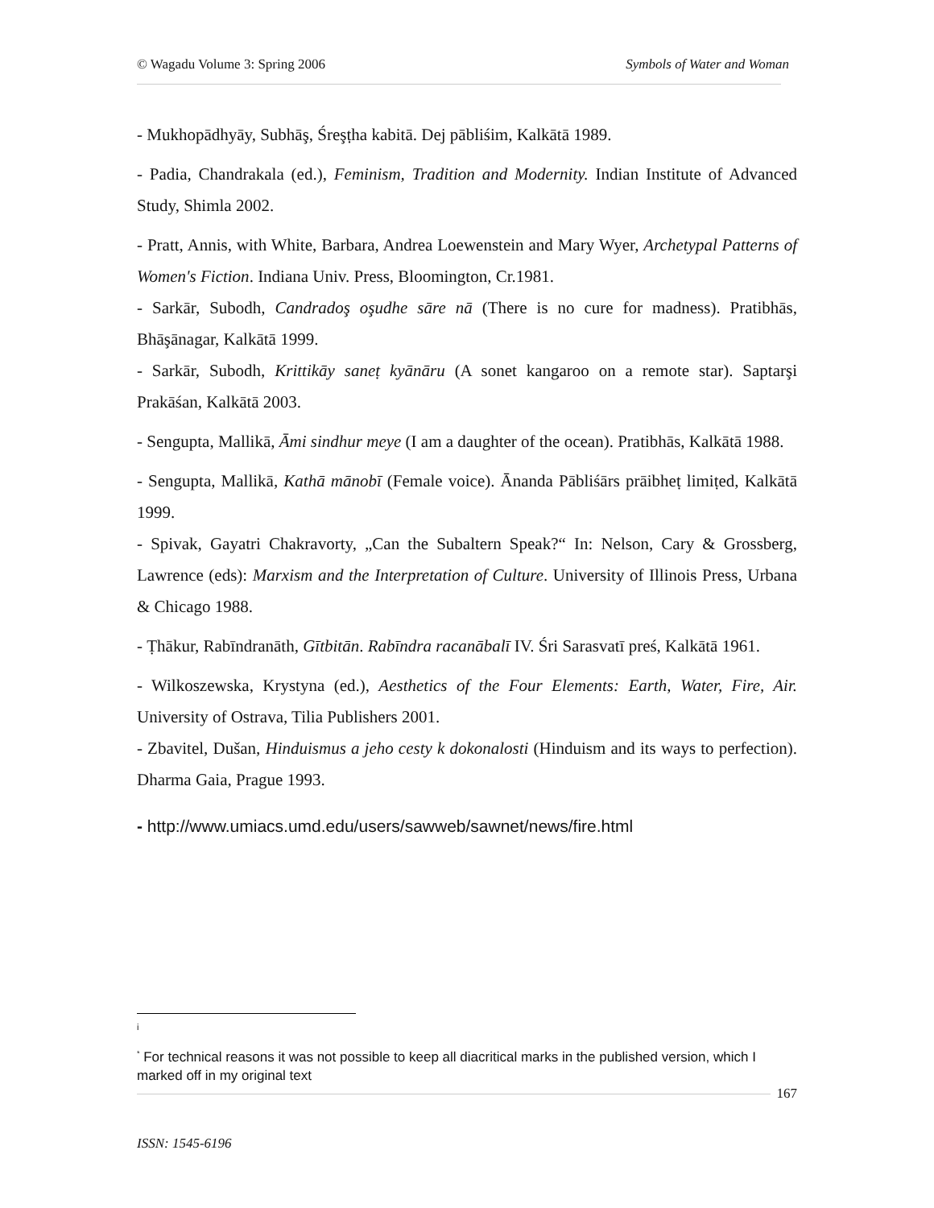© Wagadu Volume 3: Spring 2006 Symbols of Water and Woman
- Mukhopādhyāy, Subhāş, Śreşṭha kabitā. Dej pābliśim, Kalkātā 1989.
- Padia, Chandrakala (ed.), Feminism, Tradition and Modernity. Indian Institute of Advanced Study, Shimla 2002.
- Pratt, Annis, with White, Barbara, Andrea Loewenstein and Mary Wyer, Archetypal Patterns of Women's Fiction. Indiana Univ. Press, Bloomington, Cr.1981.
- Sarkār, Subodh, Candradoş oşudhe sāre nā (There is no cure for madness). Pratibhās, Bhāşānagar, Kalkātā 1999.
- Sarkār, Subodh, Krittikāy saneṭ kyānāru (A sonet kangaroo on a remote star). Saptarşi Prakāśan, Kalkātā 2003.
- Sengupta, Mallikā, Āmi sindhur meye (I am a daughter of the ocean). Pratibhās, Kalkātā 1988.
- Sengupta, Mallikā, Kathā mānobī (Female voice). Ānanda Pābliśārs prāibheṭ limiṭed, Kalkātā 1999.
- Spivak, Gayatri Chakravorty, „Can the Subaltern Speak?“ In: Nelson, Cary & Grossberg, Lawrence (eds): Marxism and the Interpretation of Culture. University of Illinois Press, Urbana & Chicago 1988.
- Ṭhākur, Rabīndranāth, Gītbitān. Rabīndra racanābalī IV. Śri Sarasvatī preś, Kalkātā 1961.
- Wilkoszewska, Krystyna (ed.), Aesthetics of the Four Elements: Earth, Water, Fire, Air. University of Ostrava, Tilia Publishers 2001.
- Zbavitel, Dušan, Hinduismus a jeho cesty k dokonalosti (Hinduism and its ways to perfection). Dharma Gaia, Prague 1993.
- http://www.umiacs.umd.edu/users/sawweb/sawnet/news/fire.html
i
<sup>*</sup> For technical reasons it was not possible to keep all diacritical marks in the published version, which I marked off in my original text
167
ISSN: 1545-6196